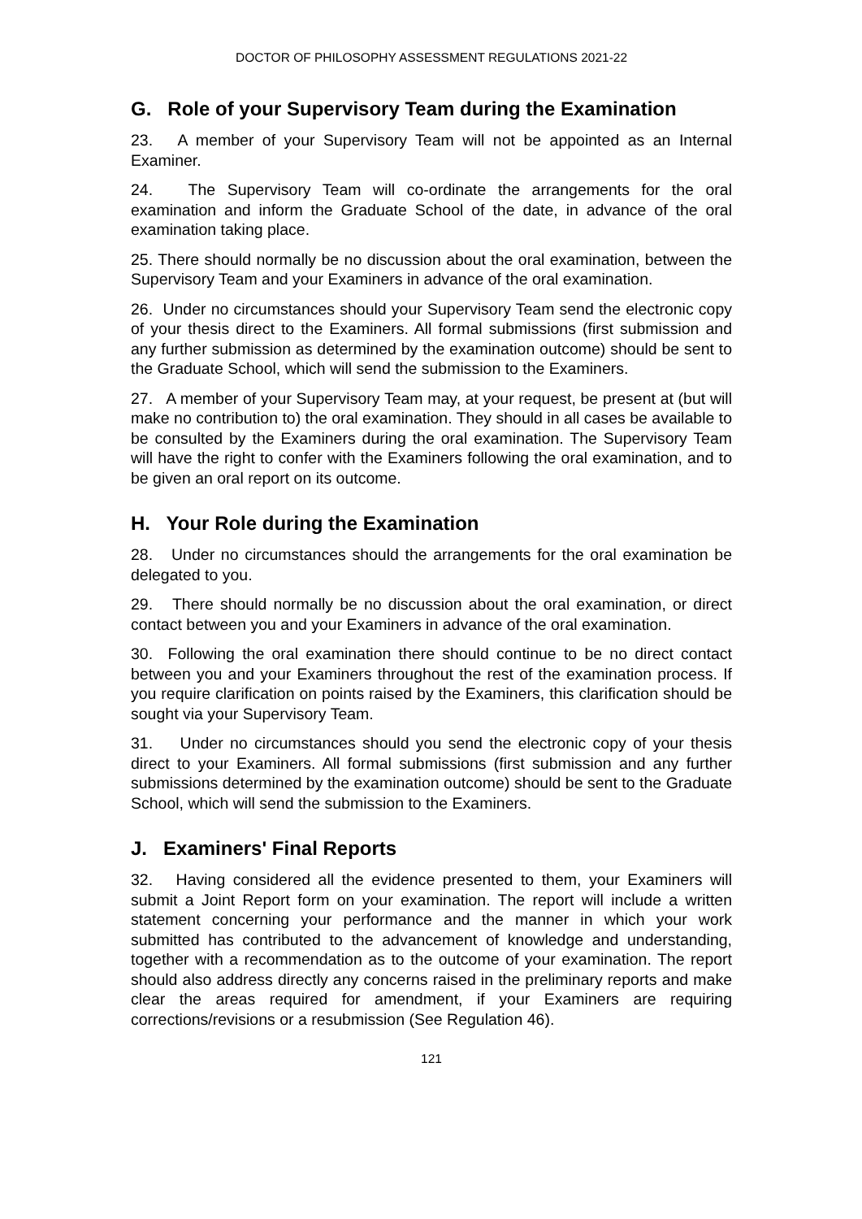DOCTOR OF PHILOSOPHY ASSESSMENT REGULATIONS 2021-22
G. Role of your Supervisory Team during the Examination
23. A member of your Supervisory Team will not be appointed as an Internal Examiner.
24. The Supervisory Team will co-ordinate the arrangements for the oral examination and inform the Graduate School of the date, in advance of the oral examination taking place.
25. There should normally be no discussion about the oral examination, between the Supervisory Team and your Examiners in advance of the oral examination.
26. Under no circumstances should your Supervisory Team send the electronic copy of your thesis direct to the Examiners. All formal submissions (first submission and any further submission as determined by the examination outcome) should be sent to the Graduate School, which will send the submission to the Examiners.
27. A member of your Supervisory Team may, at your request, be present at (but will make no contribution to) the oral examination. They should in all cases be available to be consulted by the Examiners during the oral examination. The Supervisory Team will have the right to confer with the Examiners following the oral examination, and to be given an oral report on its outcome.
H. Your Role during the Examination
28. Under no circumstances should the arrangements for the oral examination be delegated to you.
29. There should normally be no discussion about the oral examination, or direct contact between you and your Examiners in advance of the oral examination.
30. Following the oral examination there should continue to be no direct contact between you and your Examiners throughout the rest of the examination process. If you require clarification on points raised by the Examiners, this clarification should be sought via your Supervisory Team.
31. Under no circumstances should you send the electronic copy of your thesis direct to your Examiners. All formal submissions (first submission and any further submissions determined by the examination outcome) should be sent to the Graduate School, which will send the submission to the Examiners.
J. Examiners' Final Reports
32. Having considered all the evidence presented to them, your Examiners will submit a Joint Report form on your examination. The report will include a written statement concerning your performance and the manner in which your work submitted has contributed to the advancement of knowledge and understanding, together with a recommendation as to the outcome of your examination. The report should also address directly any concerns raised in the preliminary reports and make clear the areas required for amendment, if your Examiners are requiring corrections/revisions or a resubmission (See Regulation 46).
121